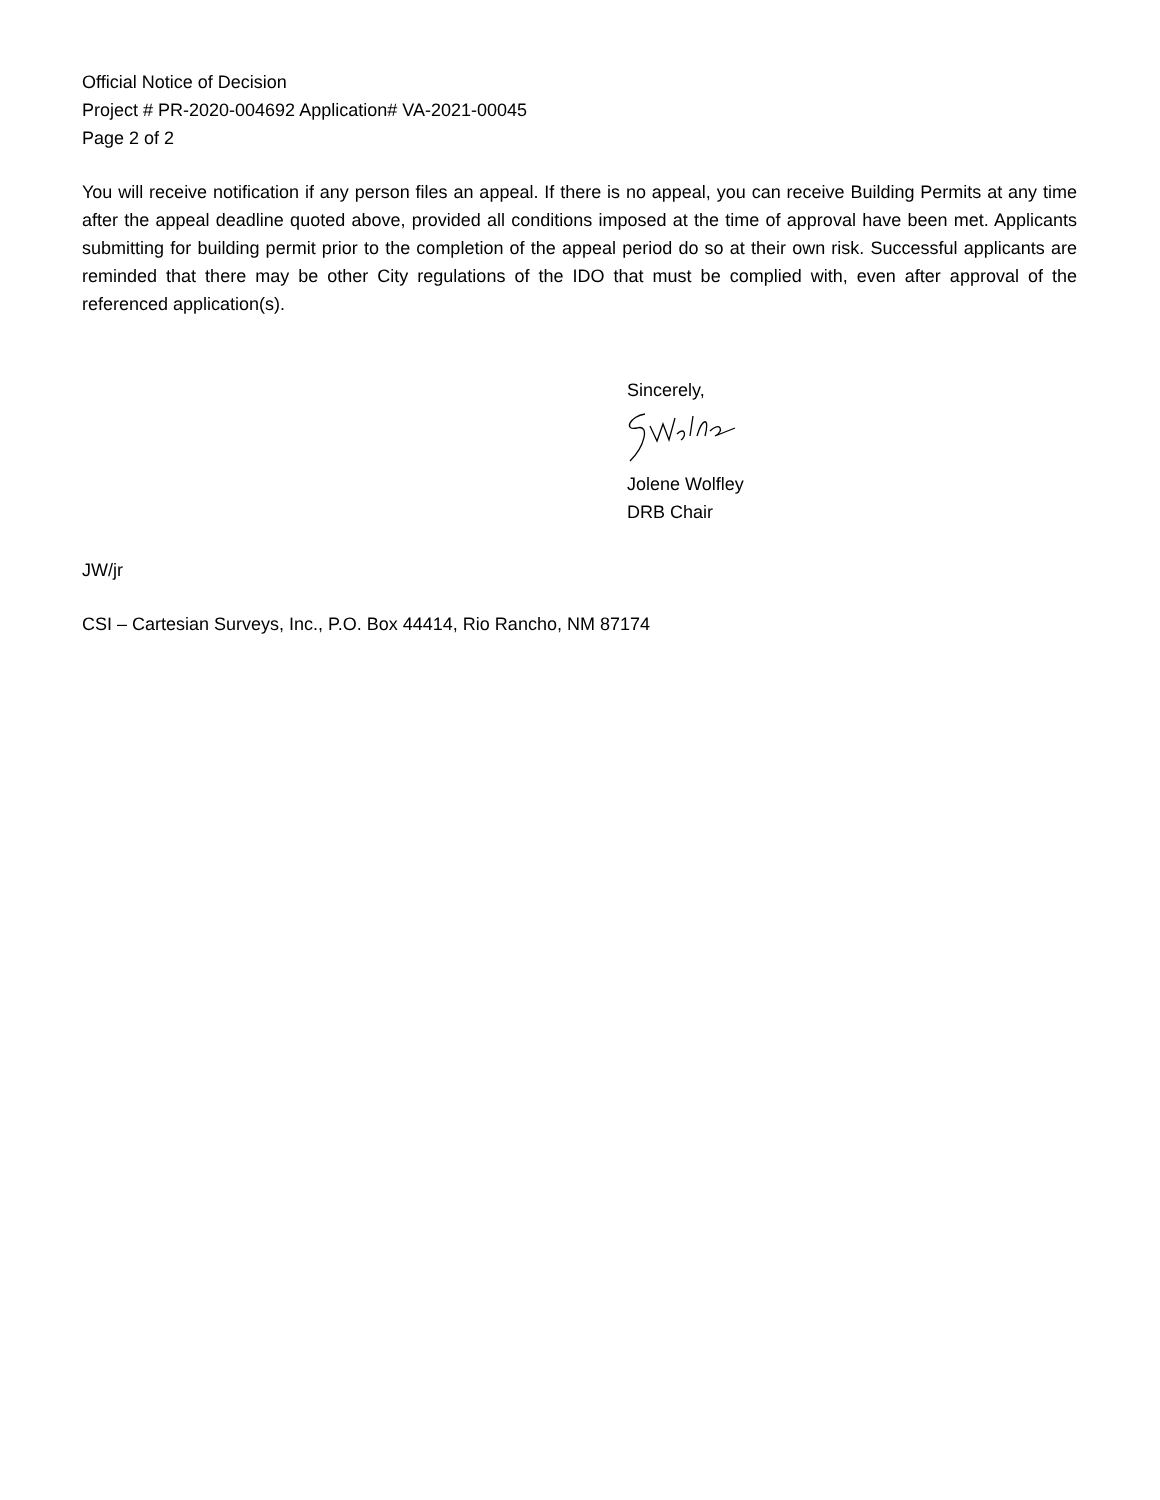Official Notice of Decision
Project # PR-2020-004692 Application# VA-2021-00045
Page 2 of 2
You will receive notification if any person files an appeal. If there is no appeal, you can receive Building Permits at any time after the appeal deadline quoted above, provided all conditions imposed at the time of approval have been met. Applicants submitting for building permit prior to the completion of the appeal period do so at their own risk. Successful applicants are reminded that there may be other City regulations of the IDO that must be complied with, even after approval of the referenced application(s).
Sincerely,
Jolene Wolfley
DRB Chair
JW/jr
CSI – Cartesian Surveys, Inc., P.O. Box 44414, Rio Rancho, NM 87174